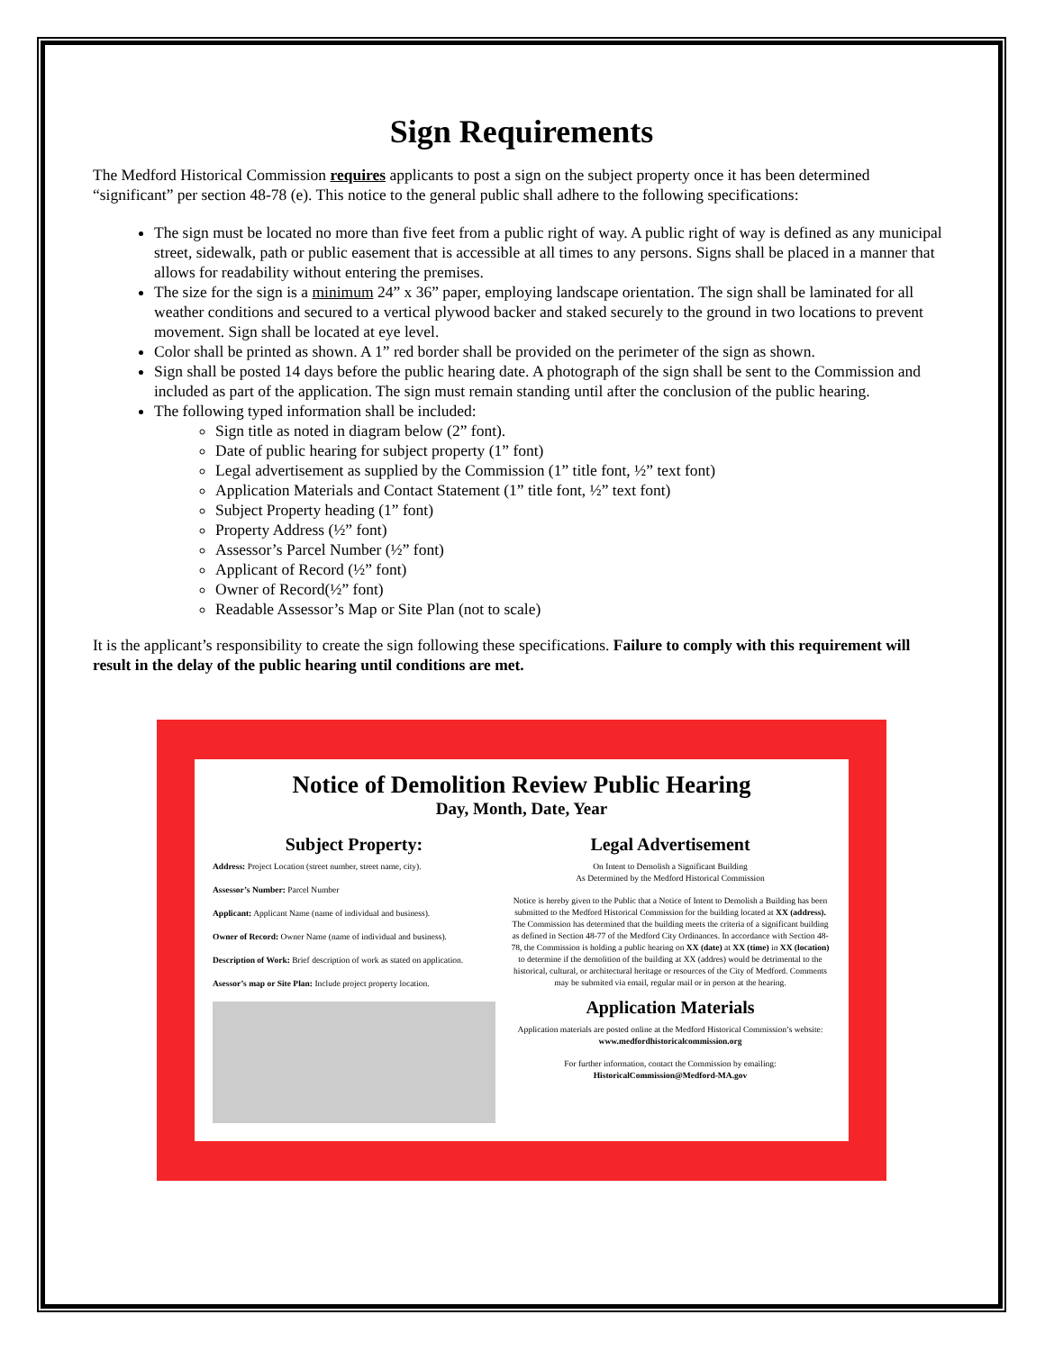Sign Requirements
The Medford Historical Commission requires applicants to post a sign on the subject property once it has been determined “significant” per section 48-78 (e). This notice to the general public shall adhere to the following specifications:
The sign must be located no more than five feet from a public right of way. A public right of way is defined as any municipal street, sidewalk, path or public easement that is accessible at all times to any persons. Signs shall be placed in a manner that allows for readability without entering the premises.
The size for the sign is a minimum 24” x 36” paper, employing landscape orientation. The sign shall be laminated for all weather conditions and secured to a vertical plywood backer and staked securely to the ground in two locations to prevent movement. Sign shall be located at eye level.
Color shall be printed as shown. A 1” red border shall be provided on the perimeter of the sign as shown.
Sign shall be posted 14 days before the public hearing date. A photograph of the sign shall be sent to the Commission and included as part of the application. The sign must remain standing until after the conclusion of the public hearing.
The following typed information shall be included:
Sign title as noted in diagram below (2” font).
Date of public hearing for subject property (1” font)
Legal advertisement as supplied by the Commission (1” title font, ½” text font)
Application Materials and Contact Statement (1” title font, ½” text font)
Subject Property heading (1” font)
Property Address (½” font)
Assessor’s Parcel Number (½” font)
Applicant of Record (½” font)
Owner of Record(½” font)
Readable Assessor’s Map or Site Plan (not to scale)
It is the applicant’s responsibility to create the sign following these specifications. Failure to comply with this requirement will result in the delay of the public hearing until conditions are met.
Notice of Demolition Review Public Hearing
Day, Month, Date, Year
Subject Property:
Address: Project Location (street number, street name, city).
Assessor’s Number: Parcel Number
Applicant: Applicant Name (name of individual and business).
Owner of Record: Owner Name (name of individual and business).
Description of Work: Brief description of work as stated on application.
Asessor’s map or Site Plan: Include project property location.
Legal Advertisement
On Intent to Demolish a Significant Building
As Determined by the Medford Historical Commission
Notice is hereby given to the Public that a Notice of Intent to Demolish a Building has been submitted to the Medford Historical Commission for the building located at XX (address). The Commission has determined that the building meets the criteria of a significant building as defined in Section 48-77 of the Medford City Ordinances. In accordance with Section 48-78, the Commission is holding a public hearing on XX (date) at XX (time) in XX (location) to determine if the demolition of the building at XX (addres) would be detrimental to the historical, cultural, or architectural heritage or resources of the City of Medford. Comments may be submited via email, regular mail or in person at the hearing.
Application Materials
Application materials are posted online at the Medford Historical Commission’s website: www.medfordhistoricalcommission.org
For further information, contact the Commission by emailing:
HistoricalCommission@Medford-MA.gov